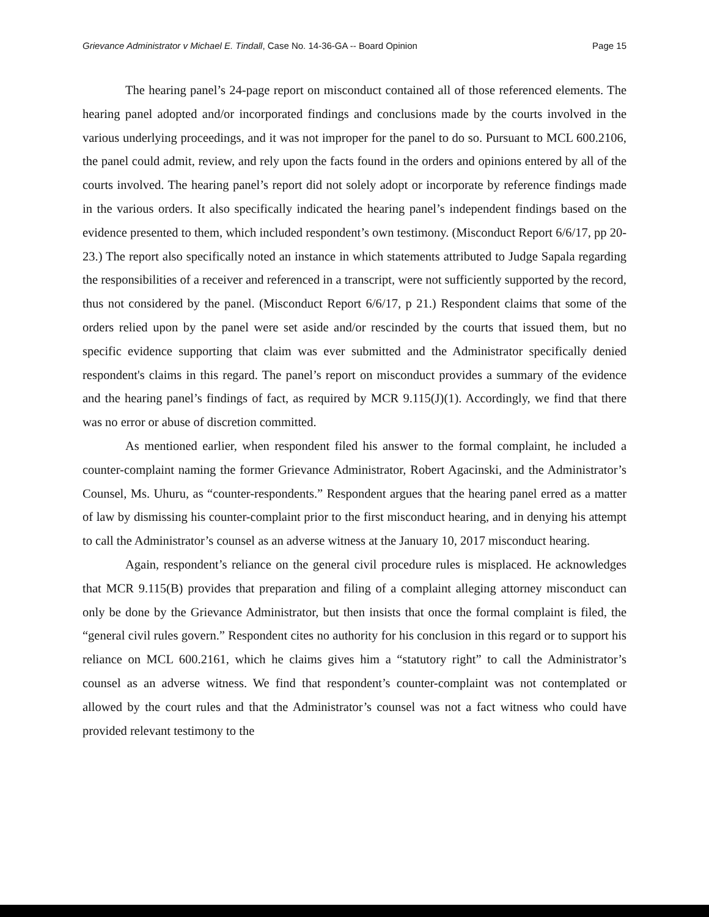Grievance Administrator v Michael E. Tindall, Case No. 14-36-GA -- Board Opinion Page 15
The hearing panel’s 24-page report on misconduct contained all of those referenced elements. The hearing panel adopted and/or incorporated findings and conclusions made by the courts involved in the various underlying proceedings, and it was not improper for the panel to do so. Pursuant to MCL 600.2106, the panel could admit, review, and rely upon the facts found in the orders and opinions entered by all of the courts involved. The hearing panel’s report did not solely adopt or incorporate by reference findings made in the various orders. It also specifically indicated the hearing panel’s independent findings based on the evidence presented to them, which included respondent’s own testimony. (Misconduct Report 6/6/17, pp 20-23.) The report also specifically noted an instance in which statements attributed to Judge Sapala regarding the responsibilities of a receiver and referenced in a transcript, were not sufficiently supported by the record, thus not considered by the panel. (Misconduct Report 6/6/17, p 21.) Respondent claims that some of the orders relied upon by the panel were set aside and/or rescinded by the courts that issued them, but no specific evidence supporting that claim was ever submitted and the Administrator specifically denied respondent's claims in this regard. The panel’s report on misconduct provides a summary of the evidence and the hearing panel’s findings of fact, as required by MCR 9.115(J)(1). Accordingly, we find that there was no error or abuse of discretion committed.
As mentioned earlier, when respondent filed his answer to the formal complaint, he included a counter-complaint naming the former Grievance Administrator, Robert Agacinski, and the Administrator’s Counsel, Ms. Uhuru, as “counter-respondents.” Respondent argues that the hearing panel erred as a matter of law by dismissing his counter-complaint prior to the first misconduct hearing, and in denying his attempt to call the Administrator’s counsel as an adverse witness at the January 10, 2017 misconduct hearing.
Again, respondent’s reliance on the general civil procedure rules is misplaced. He acknowledges that MCR 9.115(B) provides that preparation and filing of a complaint alleging attorney misconduct can only be done by the Grievance Administrator, but then insists that once the formal complaint is filed, the “general civil rules govern.” Respondent cites no authority for his conclusion in this regard or to support his reliance on MCL 600.2161, which he claims gives him a “statutory right” to call the Administrator’s counsel as an adverse witness. We find that respondent’s counter-complaint was not contemplated or allowed by the court rules and that the Administrator’s counsel was not a fact witness who could have provided relevant testimony to the